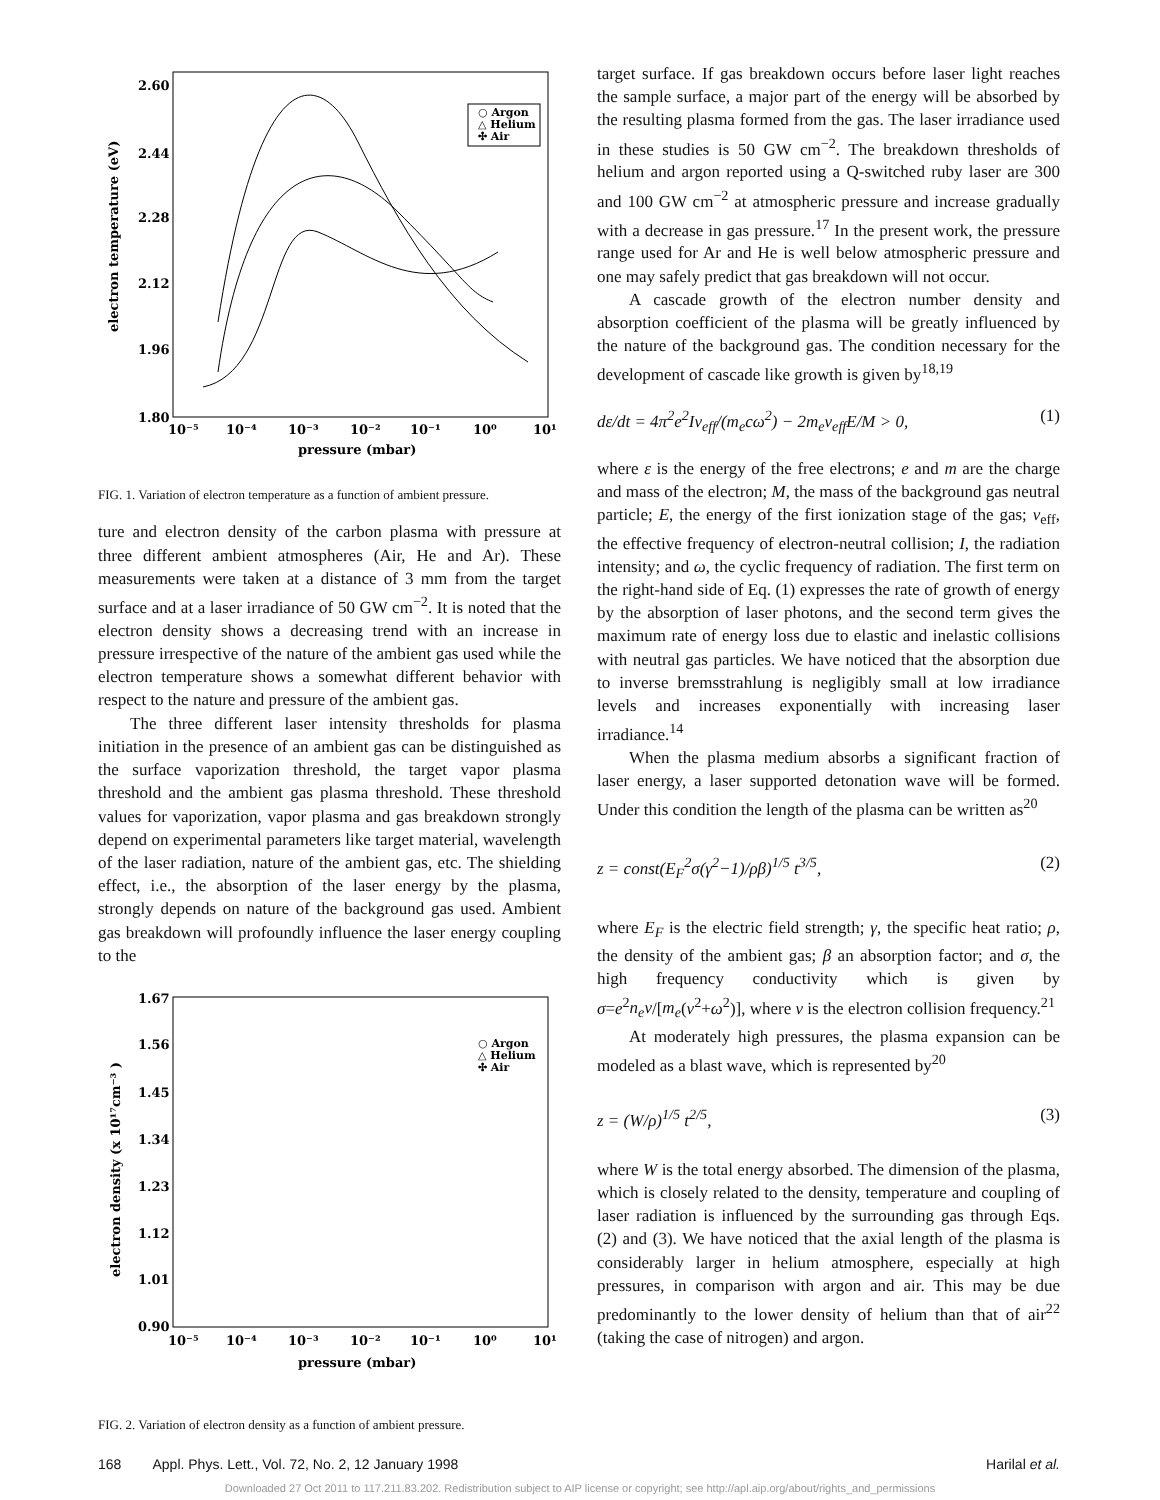2.60
2.44
2.28
2.12
1.96
1.80
10⁻⁵
10⁻⁴
10⁻³
10⁻²
10⁻¹
10⁰
10¹
pressure (mbar)
electron temperature (eV)
○ Argon
△ Helium
✣ Air
FIG. 1. Variation of electron temperature as a function of ambient pressure.
ture and electron density of the carbon plasma with pressure at three different ambient atmospheres (Air, He and Ar). These measurements were taken at a distance of 3 mm from the target surface and at a laser irradiance of 50 GW cm<sup>−2</sup>. It is noted that the electron density shows a decreasing trend with an increase in pressure irrespective of the nature of the ambient gas used while the electron temperature shows a somewhat different behavior with respect to the nature and pressure of the ambient gas.
The three different laser intensity thresholds for plasma initiation in the presence of an ambient gas can be distinguished as the surface vaporization threshold, the target vapor plasma threshold and the ambient gas plasma threshold. These threshold values for vaporization, vapor plasma and gas breakdown strongly depend on experimental parameters like target material, wavelength of the laser radiation, nature of the ambient gas, etc. The shielding effect, i.e., the absorption of the laser energy by the plasma, strongly depends on nature of the background gas used. Ambient gas breakdown will profoundly influence the laser energy coupling to the
1.67
1.56
1.45
1.34
1.23
1.12
1.01
0.90
10⁻⁵
10⁻⁴
10⁻³
10⁻²
10⁻¹
10⁰
10¹
pressure (mbar)
electron density (x 10¹⁷cm⁻³ )
○ Argon
△ Helium
✣ Air
FIG. 2. Variation of electron density as a function of ambient pressure.
target surface. If gas breakdown occurs before laser light reaches the sample surface, a major part of the energy will be absorbed by the resulting plasma formed from the gas. The laser irradiance used in these studies is 50 GW cm<sup>−2</sup>. The breakdown thresholds of helium and argon reported using a Q-switched ruby laser are 300 and 100 GW cm<sup>−2</sup> at atmospheric pressure and increase gradually with a decrease in gas pressure.<sup>17</sup> In the present work, the pressure range used for Ar and He is well below atmospheric pressure and one may safely predict that gas breakdown will not occur.
A cascade growth of the electron number density and absorption coefficient of the plasma will be greatly influenced by the nature of the background gas. The condition necessary for the development of cascade like growth is given by<sup>18,19</sup>
dε/dt = 4π<sup>2</sup>e<sup>2</sup>Iν<sub>eff</sub>/(m<sub>e</sub>cω<sup>2</sup>) − 2m<sub>e</sub>ν<sub>eff</sub>E/M > 0, (1)
where ε is the energy of the free electrons; e and m are the charge and mass of the electron; M, the mass of the background gas neutral particle; E, the energy of the first ionization stage of the gas; ν<sub>eff</sub>, the effective frequency of electron-neutral collision; I, the radiation intensity; and ω, the cyclic frequency of radiation. The first term on the right-hand side of Eq. (1) expresses the rate of growth of energy by the absorption of laser photons, and the second term gives the maximum rate of energy loss due to elastic and inelastic collisions with neutral gas particles. We have noticed that the absorption due to inverse bremsstrahlung is negligibly small at low irradiance levels and increases exponentially with increasing laser irradiance.<sup>14</sup>
When the plasma medium absorbs a significant fraction of laser energy, a laser supported detonation wave will be formed. Under this condition the length of the plasma can be written as<sup>20</sup>
z = const(E<sub>F</sub><sup>2</sup>σ(γ<sup>2</sup>−1)/ρβ)<sup>1/5</sup> t<sup>3/5</sup>, (2)
where E<sub>F</sub> is the electric field strength; γ, the specific heat ratio; ρ, the density of the ambient gas; β an absorption factor; and σ, the high frequency conductivity which is given by σ=e<sup>2</sup>n<sub>e</sub>ν/[m<sub>e</sub>(ν<sup>2</sup>+ω<sup>2</sup>)], where ν is the electron collision frequency.<sup>21</sup>
At moderately high pressures, the plasma expansion can be modeled as a blast wave, which is represented by<sup>20</sup>
z = (W/ρ)<sup>1/5</sup> t<sup>2/5</sup>, (3)
where W is the total energy absorbed. The dimension of the plasma, which is closely related to the density, temperature and coupling of laser radiation is influenced by the surrounding gas through Eqs. (2) and (3). We have noticed that the axial length of the plasma is considerably larger in helium atmosphere, especially at high pressures, in comparison with argon and air. This may be due predominantly to the lower density of helium than that of air<sup>22</sup> (taking the case of nitrogen) and argon.
168 Appl. Phys. Lett., Vol. 72, No. 2, 12 January 1998 Harilal et al.
Downloaded 27 Oct 2011 to 117.211.83.202. Redistribution subject to AIP license or copyright; see http://apl.aip.org/about/rights_and_permissions